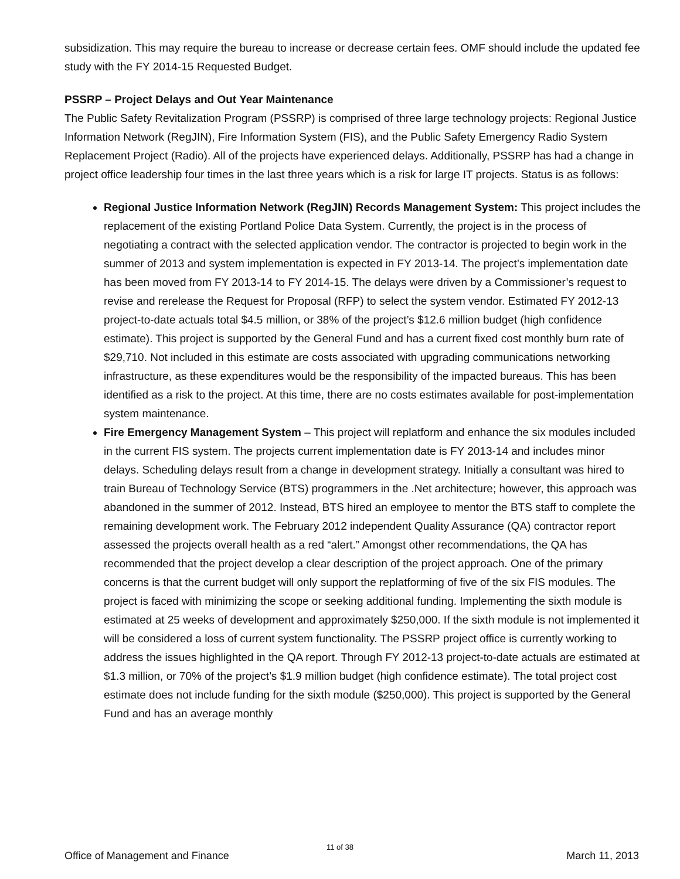subsidization. This may require the bureau to increase or decrease certain fees. OMF should include the updated fee study with the FY 2014-15 Requested Budget.
PSSRP – Project Delays and Out Year Maintenance
The Public Safety Revitalization Program (PSSRP) is comprised of three large technology projects: Regional Justice Information Network (RegJIN), Fire Information System (FIS), and the Public Safety Emergency Radio System Replacement Project (Radio). All of the projects have experienced delays. Additionally, PSSRP has had a change in project office leadership four times in the last three years which is a risk for large IT projects. Status is as follows:
Regional Justice Information Network (RegJIN) Records Management System: This project includes the replacement of the existing Portland Police Data System. Currently, the project is in the process of negotiating a contract with the selected application vendor. The contractor is projected to begin work in the summer of 2013 and system implementation is expected in FY 2013-14. The project’s implementation date has been moved from FY 2013-14 to FY 2014-15. The delays were driven by a Commissioner’s request to revise and rerelease the Request for Proposal (RFP) to select the system vendor. Estimated FY 2012-13 project-to-date actuals total $4.5 million, or 38% of the project’s $12.6 million budget (high confidence estimate). This project is supported by the General Fund and has a current fixed cost monthly burn rate of $29,710. Not included in this estimate are costs associated with upgrading communications networking infrastructure, as these expenditures would be the responsibility of the impacted bureaus. This has been identified as a risk to the project. At this time, there are no costs estimates available for post-implementation system maintenance.
Fire Emergency Management System – This project will replatform and enhance the six modules included in the current FIS system. The projects current implementation date is FY 2013-14 and includes minor delays. Scheduling delays result from a change in development strategy. Initially a consultant was hired to train Bureau of Technology Service (BTS) programmers in the .Net architecture; however, this approach was abandoned in the summer of 2012. Instead, BTS hired an employee to mentor the BTS staff to complete the remaining development work. The February 2012 independent Quality Assurance (QA) contractor report assessed the projects overall health as a red “alert.” Amongst other recommendations, the QA has recommended that the project develop a clear description of the project approach. One of the primary concerns is that the current budget will only support the replatforming of five of the six FIS modules. The project is faced with minimizing the scope or seeking additional funding. Implementing the sixth module is estimated at 25 weeks of development and approximately $250,000. If the sixth module is not implemented it will be considered a loss of current system functionality. The PSSRP project office is currently working to address the issues highlighted in the QA report. Through FY 2012-13 project-to-date actuals are estimated at $1.3 million, or 70% of the project’s $1.9 million budget (high confidence estimate). The total project cost estimate does not include funding for the sixth module ($250,000). This project is supported by the General Fund and has an average monthly
11 of 38
Office of Management and Finance March 11, 2013